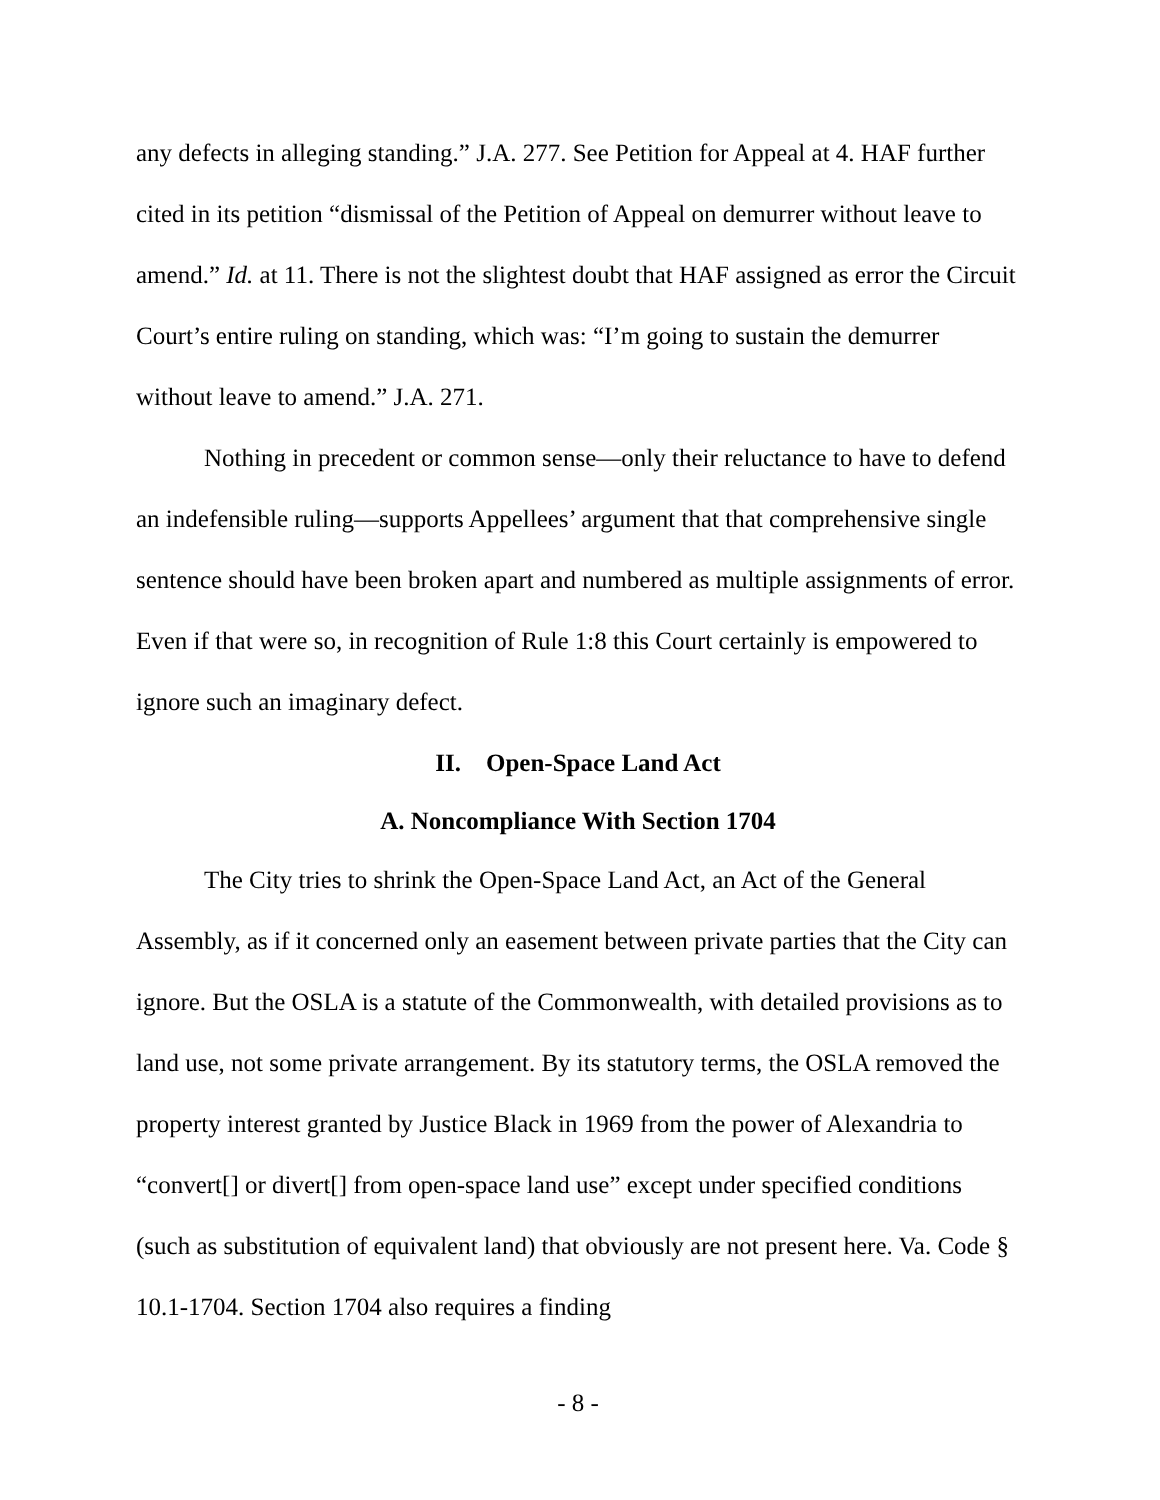any defects in alleging standing.” J.A. 277. See Petition for Appeal at 4. HAF further cited in its petition “dismissal of the Petition of Appeal on demurrer without leave to amend.” Id. at 11. There is not the slightest doubt that HAF assigned as error the Circuit Court’s entire ruling on standing, which was: “I’m going to sustain the demurrer without leave to amend.” J.A. 271.
Nothing in precedent or common sense—only their reluctance to have to defend an indefensible ruling—supports Appellees’ argument that that comprehensive single sentence should have been broken apart and numbered as multiple assignments of error. Even if that were so, in recognition of Rule 1:8 this Court certainly is empowered to ignore such an imaginary defect.
II. Open-Space Land Act
A. Noncompliance With Section 1704
The City tries to shrink the Open-Space Land Act, an Act of the General Assembly, as if it concerned only an easement between private parties that the City can ignore. But the OSLA is a statute of the Commonwealth, with detailed provisions as to land use, not some private arrangement. By its statutory terms, the OSLA removed the property interest granted by Justice Black in 1969 from the power of Alexandria to “convert[] or divert[] from open-space land use” except under specified conditions (such as substitution of equivalent land) that obviously are not present here. Va. Code § 10.1-1704. Section 1704 also requires a finding
- 8 -